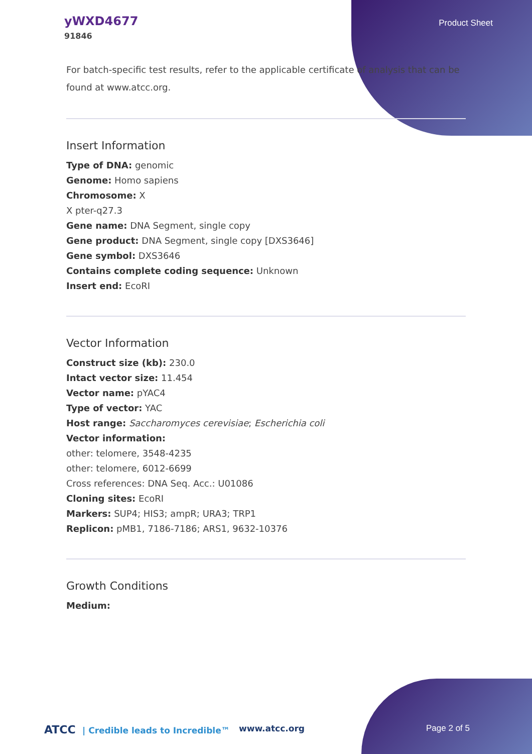yWXD4677
91846
Product Sheet
For batch-specific test results, refer to the applicable certificate of analysis that can be found at www.atcc.org.
Insert Information
Type of DNA: genomic
Genome: Homo sapiens
Chromosome: X
X pter-q27.3
Gene name: DNA Segment, single copy
Gene product: DNA Segment, single copy [DXS3646]
Gene symbol: DXS3646
Contains complete coding sequence: Unknown
Insert end: EcoRI
Vector Information
Construct size (kb): 230.0
Intact vector size: 11.454
Vector name: pYAC4
Type of vector: YAC
Host range: Saccharomyces cerevisiae; Escherichia coli
Vector information:
other: telomere, 3548-4235
other: telomere, 6012-6699
Cross references: DNA Seq. Acc.: U01086
Cloning sites: EcoRI
Markers: SUP4; HIS3; ampR; URA3; TRP1
Replicon: pMB1, 7186-7186; ARS1, 9632-10376
Growth Conditions
Medium:
ATCC | Credible leads to Incredible™ www.atcc.org Page 2 of 5